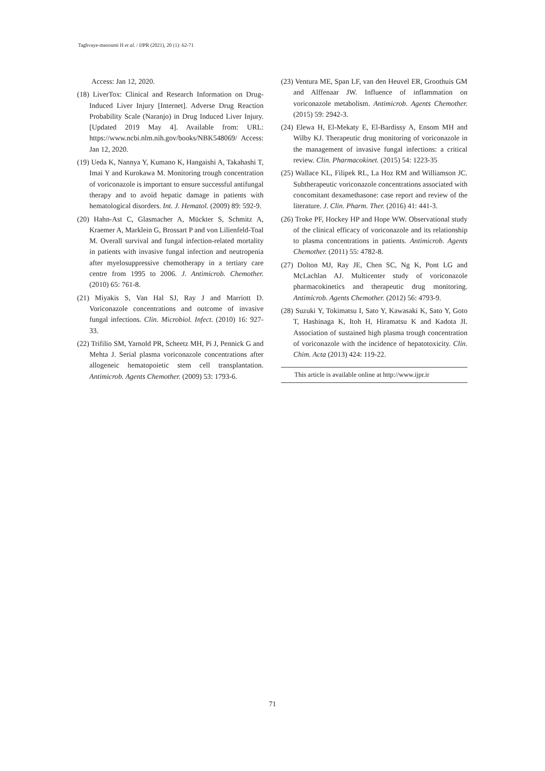Taghvaye-masoumi H et al. / IJPR (2021), 20 (1): 62-71
Access: Jan 12, 2020.
(18) LiverTox: Clinical and Research Information on Drug-Induced Liver Injury [Internet]. Adverse Drug Reaction Probability Scale (Naranjo) in Drug Induced Liver Injury. [Updated 2019 May 4]. Available from: URL: https://www.ncbi.nlm.nih.gov/books/NBK548069/ Access: Jan 12, 2020.
(19) Ueda K, Nannya Y, Kumano K, Hangaishi A, Takahashi T, Imai Y and Kurokawa M. Monitoring trough concentration of voriconazole is important to ensure successful antifungal therapy and to avoid hepatic damage in patients with hematological disorders. Int. J. Hematol. (2009) 89: 592-9.
(20) Hahn-Ast C, Glasmacher A, Mückter S, Schmitz A, Kraemer A, Marklein G, Brossart P and von Lilienfeld-Toal M. Overall survival and fungal infection-related mortality in patients with invasive fungal infection and neutropenia after myelosuppressive chemotherapy in a tertiary care centre from 1995 to 2006. J. Antimicrob. Chemother. (2010) 65: 761-8.
(21) Miyakis S, Van Hal SJ, Ray J and Marriott D. Voriconazole concentrations and outcome of invasive fungal infections. Clin. Microbiol. Infect. (2010) 16: 927-33.
(22) Trifilio SM, Yarnold PR, Scheetz MH, Pi J, Pennick G and Mehta J. Serial plasma voriconazole concentrations after allogeneic hematopoietic stem cell transplantation. Antimicrob. Agents Chemother. (2009) 53: 1793-6.
(23) Ventura ME, Span LF, van den Heuvel ER, Groothuis GM and Alffenaar JW. Influence of inflammation on voriconazole metabolism. Antimicrob. Agents Chemother. (2015) 59: 2942-3.
(24) Elewa H, El-Mekaty E, El-Bardissy A, Ensom MH and Wilby KJ. Therapeutic drug monitoring of voriconazole in the management of invasive fungal infections: a critical review. Clin. Pharmacokinet. (2015) 54: 1223-35
(25) Wallace KL, Filipek RL, La Hoz RM and Williamson JC. Subtherapeutic voriconazole concentrations associated with concomitant dexamethasone: case report and review of the literature. J. Clin. Pharm. Ther. (2016) 41: 441-3.
(26) Troke PF, Hockey HP and Hope WW. Observational study of the clinical efficacy of voriconazole and its relationship to plasma concentrations in patients. Antimicrob. Agents Chemother. (2011) 55: 4782-8.
(27) Dolton MJ, Ray JE, Chen SC, Ng K, Pont LG and McLachlan AJ. Multicenter study of voriconazole pharmacokinetics and therapeutic drug monitoring. Antimicrob. Agents Chemother. (2012) 56: 4793-9.
(28) Suzuki Y, Tokimatsu I, Sato Y, Kawasaki K, Sato Y, Goto T, Hashinaga K, Itoh H, Hiramatsu K and Kadota JI. Association of sustained high plasma trough concentration of voriconazole with the incidence of hepatotoxicity. Clin. Chim. Acta (2013) 424: 119-22.
This article is available online at http://www.ijpr.ir
71